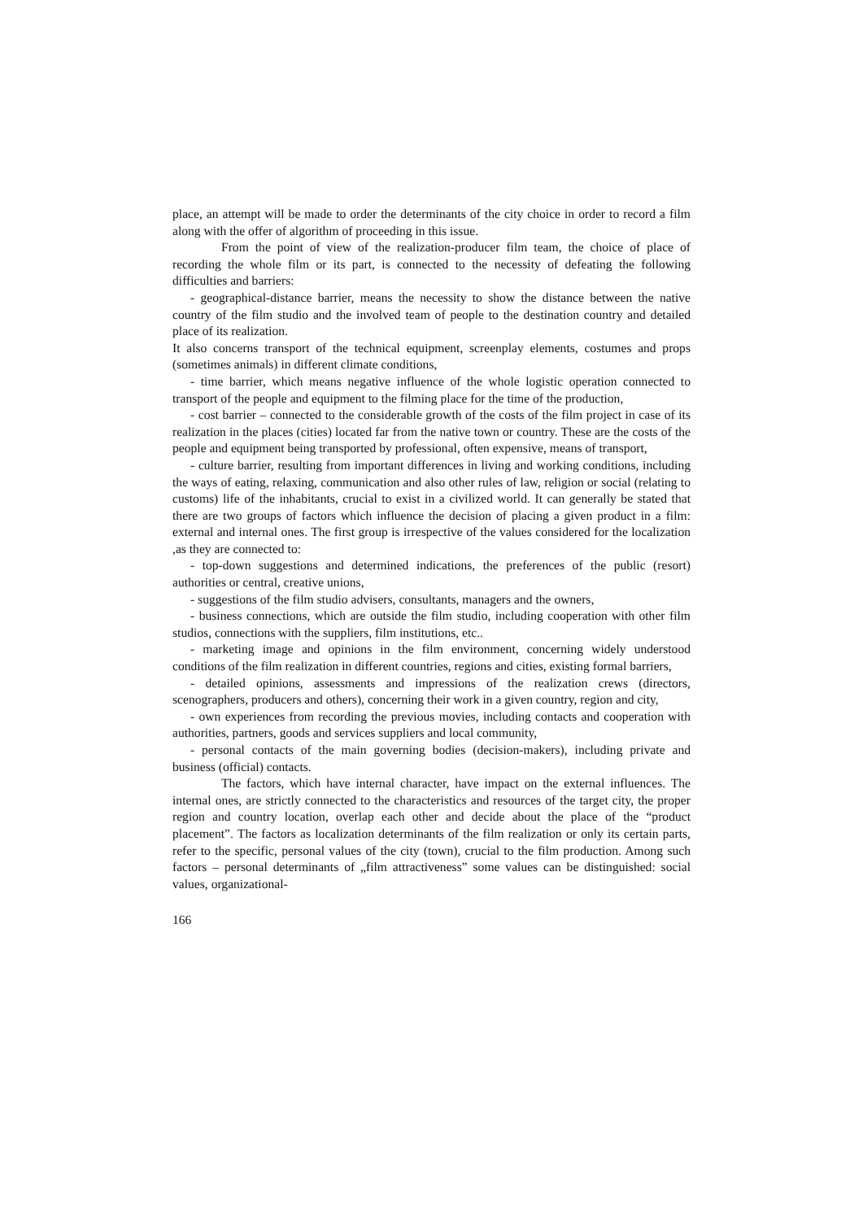place, an attempt will be made to order the determinants of the city choice in order to record a film along with the offer of algorithm of proceeding in this issue.
From the point of view of the realization-producer film team, the choice of place of recording the whole film or its part, is connected to the necessity of defeating the following difficulties and barriers:
- geographical-distance barrier, means the necessity to show the distance between the native country of the film studio and the involved team of people to the destination country and detailed place of its realization.
It also concerns transport of the technical equipment, screenplay elements, costumes and props (sometimes animals) in different climate conditions,
- time barrier, which means negative influence of the whole logistic operation connected to transport of the people and equipment to the filming place for the time of the production,
- cost barrier – connected to the considerable growth of the costs of the film project in case of its realization in the places (cities) located far from the native town or country. These are the costs of the people and equipment being transported by professional, often expensive, means of transport,
- culture barrier, resulting from important differences in living and working conditions, including the ways of eating, relaxing, communication and also other rules of law, religion or social (relating to customs) life of the inhabitants, crucial to exist in a civilized world. It can generally be stated that there are two groups of factors which influence the decision of placing a given product in a film: external and internal ones. The first group is irrespective of the values considered for the localization ,as they are connected to:
- top-down suggestions and determined indications, the preferences of the public (resort) authorities or central, creative unions,
- suggestions of the film studio advisers, consultants, managers and the owners,
- business connections, which are outside the film studio, including cooperation with other film studios, connections with the suppliers, film institutions, etc..
- marketing image and opinions in the film environment, concerning widely understood conditions of the film realization in different countries, regions and cities, existing formal barriers,
- detailed opinions, assessments and impressions of the realization crews (directors, scenographers, producers and others), concerning their work in a given country, region and city,
- own experiences from recording the previous movies, including contacts and cooperation with authorities, partners, goods and services suppliers and local community,
- personal contacts of the main governing bodies (decision-makers), including private and business (official) contacts.
The factors, which have internal character, have impact on the external influences. The internal ones, are strictly connected to the characteristics and resources of the target city, the proper region and country location, overlap each other and decide about the place of the “product placement”. The factors as localization determinants of the film realization or only its certain parts, refer to the specific, personal values of the city (town), crucial to the film production. Among such factors – personal determinants of „film attractiveness” some values can be distinguished: social values, organizational-
166